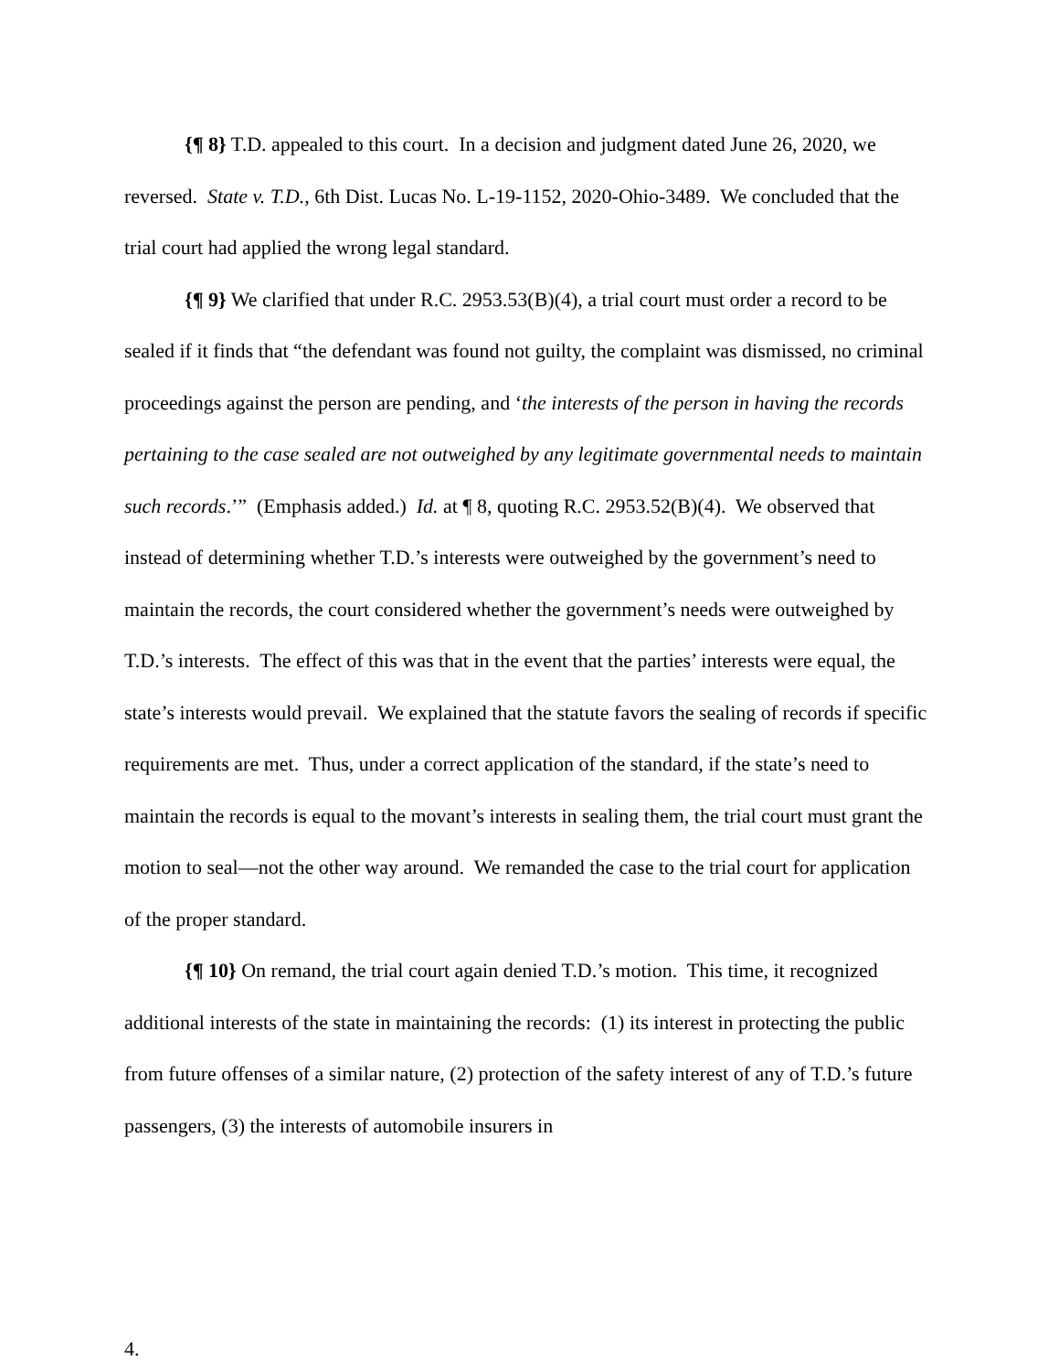{¶ 8} T.D. appealed to this court. In a decision and judgment dated June 26, 2020, we reversed. State v. T.D., 6th Dist. Lucas No. L-19-1152, 2020-Ohio-3489. We concluded that the trial court had applied the wrong legal standard.
{¶ 9} We clarified that under R.C. 2953.53(B)(4), a trial court must order a record to be sealed if it finds that “the defendant was found not guilty, the complaint was dismissed, no criminal proceedings against the person are pending, and ‘the interests of the person in having the records pertaining to the case sealed are not outweighed by any legitimate governmental needs to maintain such records.’” (Emphasis added.) Id. at ¶ 8, quoting R.C. 2953.52(B)(4). We observed that instead of determining whether T.D.’s interests were outweighed by the government’s need to maintain the records, the court considered whether the government’s needs were outweighed by T.D.’s interests. The effect of this was that in the event that the parties’ interests were equal, the state’s interests would prevail. We explained that the statute favors the sealing of records if specific requirements are met. Thus, under a correct application of the standard, if the state’s need to maintain the records is equal to the movant’s interests in sealing them, the trial court must grant the motion to seal—not the other way around. We remanded the case to the trial court for application of the proper standard.
{¶ 10} On remand, the trial court again denied T.D.’s motion. This time, it recognized additional interests of the state in maintaining the records: (1) its interest in protecting the public from future offenses of a similar nature, (2) protection of the safety interest of any of T.D.’s future passengers, (3) the interests of automobile insurers in
4.